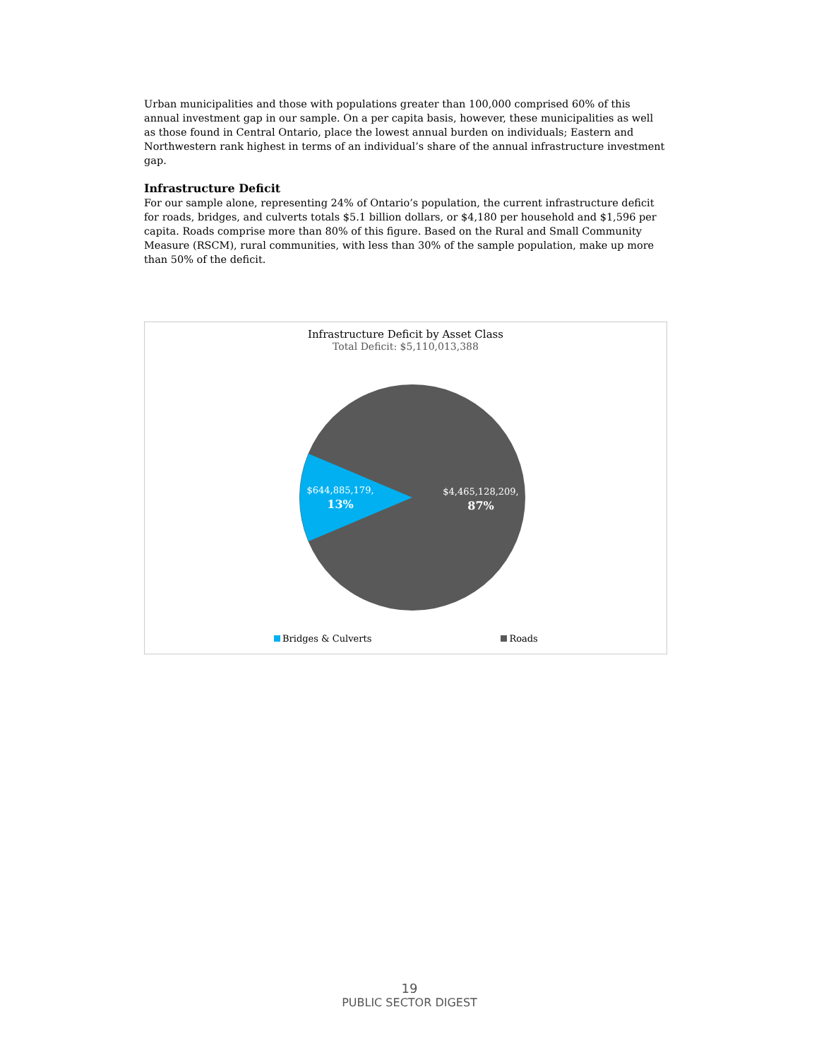Urban municipalities and those with populations greater than 100,000 comprised 60% of this annual investment gap in our sample. On a per capita basis, however, these municipalities as well as those found in Central Ontario, place the lowest annual burden on individuals; Eastern and Northwestern rank highest in terms of an individual’s share of the annual infrastructure investment gap.
Infrastructure Deficit
For our sample alone, representing 24% of Ontario’s population, the current infrastructure deficit for roads, bridges, and culverts totals $5.1 billion dollars, or $4,180 per household and $1,596 per capita. Roads comprise more than 80% of this figure. Based on the Rural and Small Community Measure (RSCM), rural communities, with less than 30% of the sample population, make up more than 50% of the deficit.
Infrastructure Deficit by Asset Class
Total Deficit: $5,110,013,388
$644,885,179,
13%
$4,465,128,209,
87%
Bridges & Culverts Roads
19
PUBLIC SECTOR DIGEST